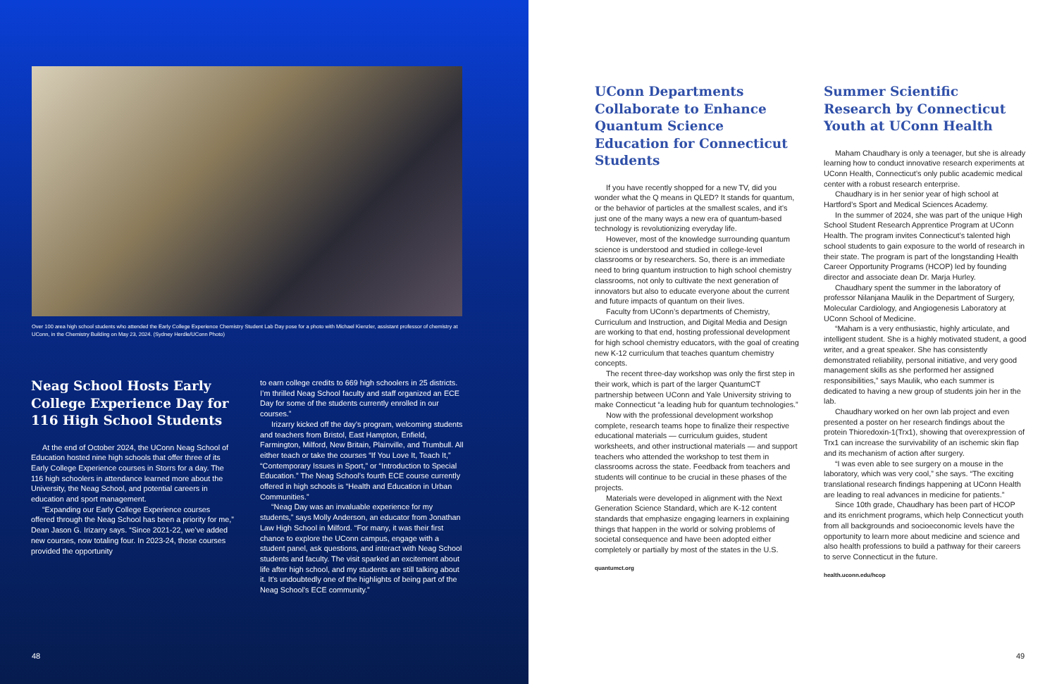Over 100 area high school students who attended the Early College Experience Chemistry Student Lab Day pose for a photo with Michael Kienzler, assistant professor of chemistry at UConn, in the Chemistry Building on May 23, 2024. (Sydney Herdle/UConn Photo)
Neag School Hosts Early College Experience Day for 116 High School Students
At the end of October 2024, the UConn Neag School of Education hosted nine high schools that offer three of its Early College Experience courses in Storrs for a day. The 116 high schoolers in attendance learned more about the University, the Neag School, and potential careers in education and sport management.
“Expanding our Early College Experience courses offered through the Neag School has been a priority for me,” Dean Jason G. Irizarry says. “Since 2021-22, we’ve added new courses, now totaling four. In 2023-24, those courses provided the opportunity
to earn college credits to 669 high schoolers in 25 districts. I’m thrilled Neag School faculty and staff organized an ECE Day for some of the students currently enrolled in our courses.”
Irizarry kicked off the day’s program, welcoming students and teachers from Bristol, East Hampton, Enfield, Farmington, Milford, New Britain, Plainville, and Trumbull. All either teach or take the courses “If You Love It, Teach It,” “Contemporary Issues in Sport,” or “Introduction to Special Education.” The Neag School’s fourth ECE course currently offered in high schools is “Health and Education in Urban Communities.”
“Neag Day was an invaluable experience for my students,” says Molly Anderson, an educator from Jonathan Law High School in Milford. “For many, it was their first chance to explore the UConn campus, engage with a student panel, ask questions, and interact with Neag School students and faculty. The visit sparked an excitement about life after high school, and my students are still talking about it. It’s undoubtedly one of the highlights of being part of the Neag School’s ECE community.”
48
UConn Departments Collaborate to Enhance Quantum Science Education for Connecticut Students
If you have recently shopped for a new TV, did you wonder what the Q means in QLED? It stands for quantum, or the behavior of particles at the smallest scales, and it’s just one of the many ways a new era of quantum-based technology is revolutionizing everyday life.
However, most of the knowledge surrounding quantum science is understood and studied in college-level classrooms or by researchers. So, there is an immediate need to bring quantum instruction to high school chemistry classrooms, not only to cultivate the next generation of innovators but also to educate everyone about the current and future impacts of quantum on their lives.
Faculty from UConn’s departments of Chemistry, Curriculum and Instruction, and Digital Media and Design are working to that end, hosting professional development for high school chemistry educators, with the goal of creating new K-12 curriculum that teaches quantum chemistry concepts.
The recent three-day workshop was only the first step in their work, which is part of the larger QuantumCT partnership between UConn and Yale University striving to make Connecticut “a leading hub for quantum technologies.”
Now with the professional development workshop complete, research teams hope to finalize their respective educational materials — curriculum guides, student worksheets, and other instructional materials — and support teachers who attended the workshop to test them in classrooms across the state. Feedback from teachers and students will continue to be crucial in these phases of the projects.
Materials were developed in alignment with the Next Generation Science Standard, which are K-12 content standards that emphasize engaging learners in explaining things that happen in the world or solving problems of societal consequence and have been adopted either completely or partially by most of the states in the U.S.
quantumct.org
Summer Scientific Research by Connecticut Youth at UConn Health
Maham Chaudhary is only a teenager, but she is already learning how to conduct innovative research experiments at UConn Health, Connecticut’s only public academic medical center with a robust research enterprise.
Chaudhary is in her senior year of high school at Hartford’s Sport and Medical Sciences Academy.
In the summer of 2024, she was part of the unique High School Student Research Apprentice Program at UConn Health. The program invites Connecticut’s talented high school students to gain exposure to the world of research in their state. The program is part of the longstanding Health Career Opportunity Programs (HCOP) led by founding director and associate dean Dr. Marja Hurley.
Chaudhary spent the summer in the laboratory of professor Nilanjana Maulik in the Department of Surgery, Molecular Cardiology, and Angiogenesis Laboratory at UConn School of Medicine.
“Maham is a very enthusiastic, highly articulate, and intelligent student. She is a highly motivated student, a good writer, and a great speaker. She has consistently demonstrated reliability, personal initiative, and very good management skills as she performed her assigned responsibilities,” says Maulik, who each summer is dedicated to having a new group of students join her in the lab.
Chaudhary worked on her own lab project and even presented a poster on her research findings about the protein Thioredoxin-1(Trx1), showing that overexpression of Trx1 can increase the survivability of an ischemic skin flap and its mechanism of action after surgery.
“I was even able to see surgery on a mouse in the laboratory, which was very cool,” she says. “The exciting translational research findings happening at UConn Health are leading to real advances in medicine for patients.”
Since 10th grade, Chaudhary has been part of HCOP and its enrichment programs, which help Connecticut youth from all backgrounds and socioeconomic levels have the opportunity to learn more about medicine and science and also health professions to build a pathway for their careers to serve Connecticut in the future.
health.uconn.edu/hcop
49